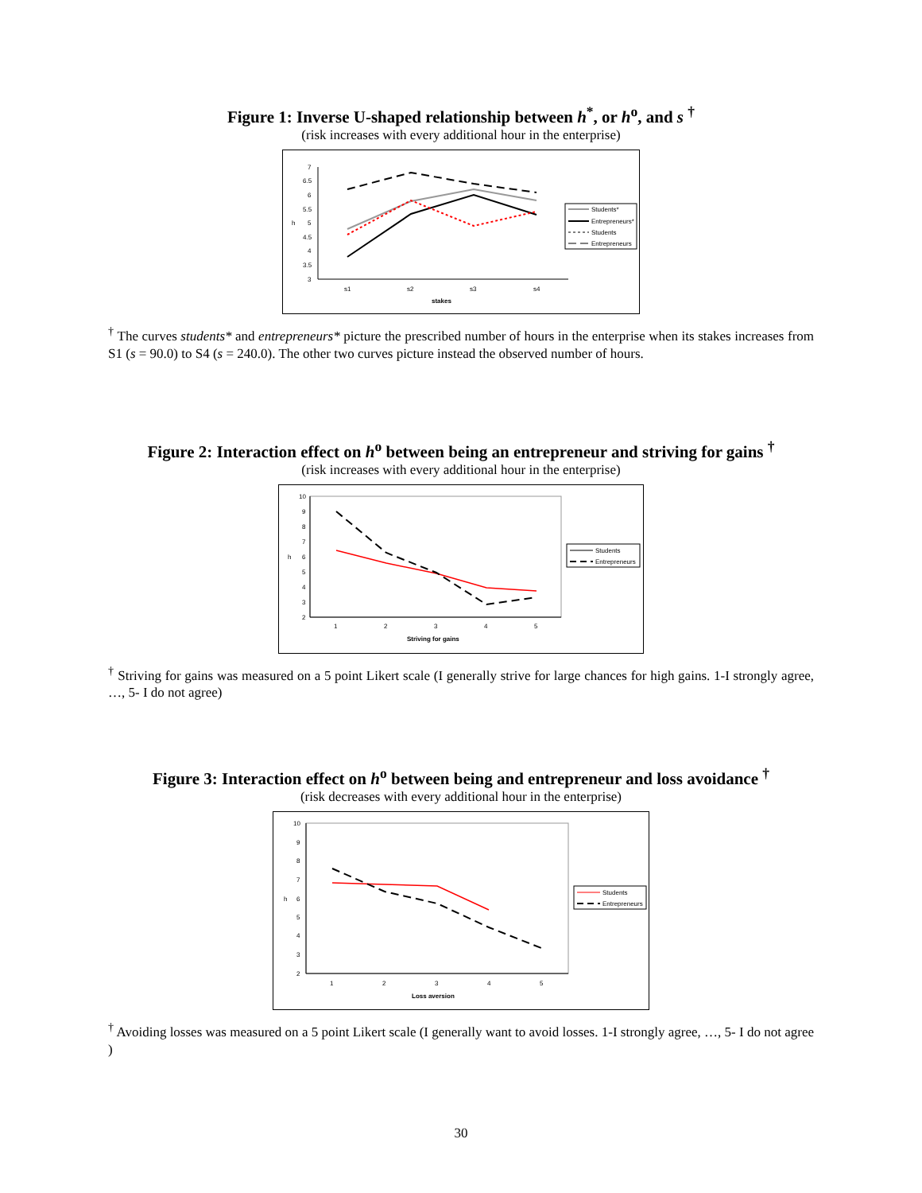Figure 1: Inverse U-shaped relationship between h<sup>*</sup>, or h<sup>o</sup>, and s <sup>†</sup>
(risk increases with every additional hour in the enterprise)
7
6.5
6
5.5
5
4.5
4
3.5
3
h
s1
s2
s3
s4
stakes
Students*
Entrepreneurs*
Students
Entrepreneurs
<sup>†</sup> The curves students* and entrepreneurs* picture the prescribed number of hours in the enterprise when its stakes increases from S1 (s = 90.0) to S4 (s = 240.0). The other two curves picture instead the observed number of hours.
Figure 2: Interaction effect on h<sup>o</sup> between being an entrepreneur and striving for gains <sup>†</sup>
(risk increases with every additional hour in the enterprise)
10
9
8
7
6
5
4
3
2
h
1
2
3
4
5
Striving for gains
Students
Entrepreneurs
<sup>†</sup> Striving for gains was measured on a 5 point Likert scale (I generally strive for large chances for high gains. 1-I strongly agree, …, 5- I do not agree)
Figure 3: Interaction effect on h<sup>o</sup> between being and entrepreneur and loss avoidance <sup>†</sup>
(risk decreases with every additional hour in the enterprise)
10
9
8
7
6
5
4
3
2
h
1
2
3
4
5
Loss aversion
Students
Entrepreneurs
<sup>†</sup> Avoiding losses was measured on a 5 point Likert scale (I generally want to avoid losses. 1-I strongly agree, …, 5- I do not agree )
30